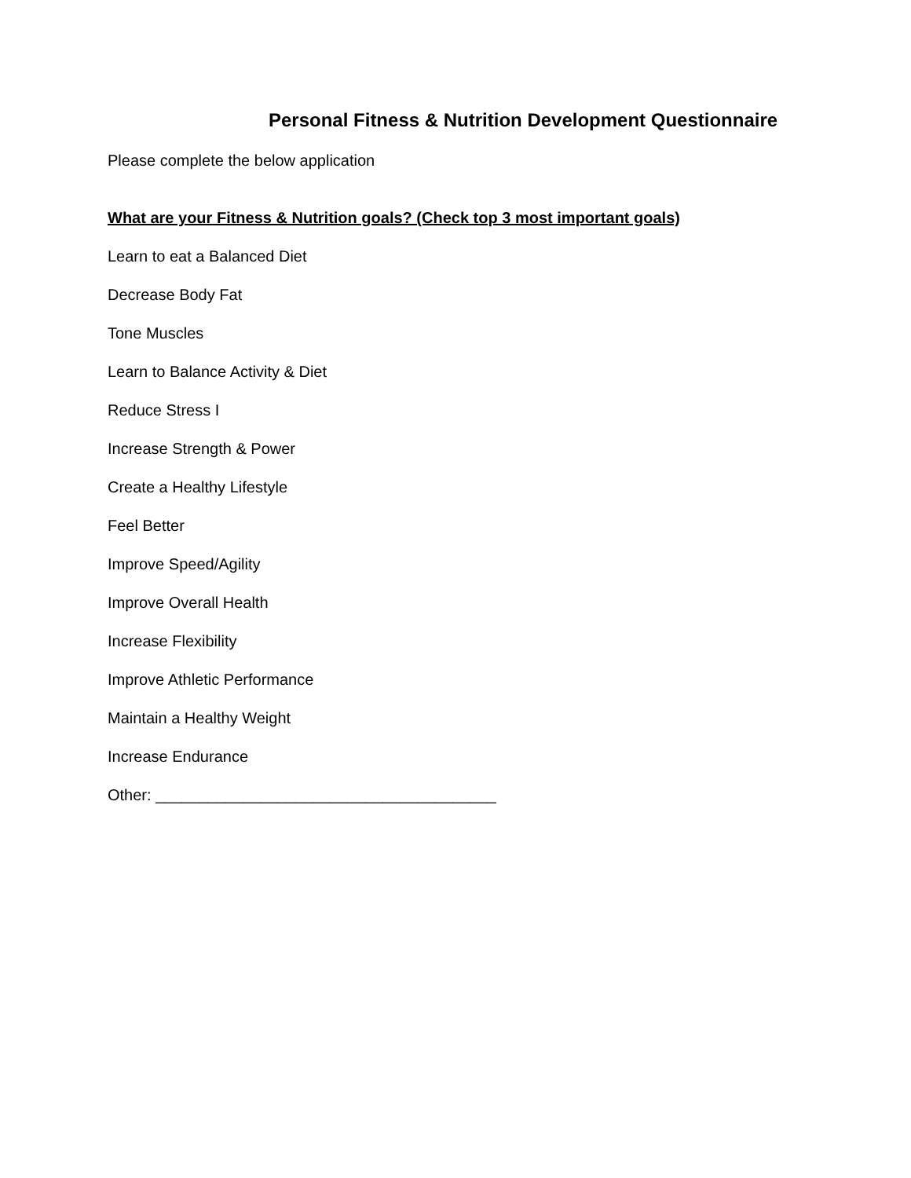Personal Fitness & Nutrition Development Questionnaire
Please complete the below application
What are your Fitness & Nutrition goals? (Check top 3 most important goals)
Learn to eat a Balanced Diet
Decrease Body Fat
Tone Muscles
Learn to Balance Activity & Diet
Reduce Stress I
Increase Strength & Power
Create a Healthy Lifestyle
Feel Better
Improve Speed/Agility
Improve Overall Health
Increase Flexibility
Improve Athletic Performance
Maintain a Healthy Weight
Increase Endurance
Other: _______________________________________